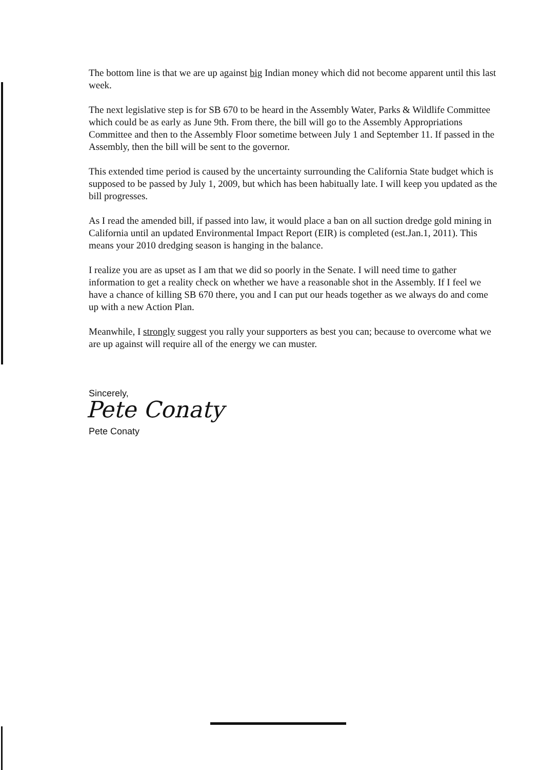The bottom line is that we are up against big Indian money which did not become apparent until this last week.
The next legislative step is for SB 670 to be heard in the Assembly Water, Parks & Wildlife Committee which could be as early as June 9th. From there, the bill will go to the Assembly Appropriations Committee and then to the Assembly Floor sometime between July 1 and September 11. If passed in the Assembly, then the bill will be sent to the governor.
This extended time period is caused by the uncertainty surrounding the California State budget which is supposed to be passed by July 1, 2009, but which has been habitually late. I will keep you updated as the bill progresses.
As I read the amended bill, if passed into law, it would place a ban on all suction dredge gold mining in California until an updated Environmental Impact Report (EIR) is completed (est.Jan.1, 2011). This means your 2010 dredging season is hanging in the balance.
I realize you are as upset as I am that we did so poorly in the Senate. I will need time to gather information to get a reality check on whether we have a reasonable shot in the Assembly. If I feel we have a chance of killing SB 670 there, you and I can put our heads together as we always do and come up with a new Action Plan.
Meanwhile, I strongly suggest you rally your supporters as best you can; because to overcome what we are up against will require all of the energy we can muster.
Sincerely,
Pete Conaty
Pete Conaty